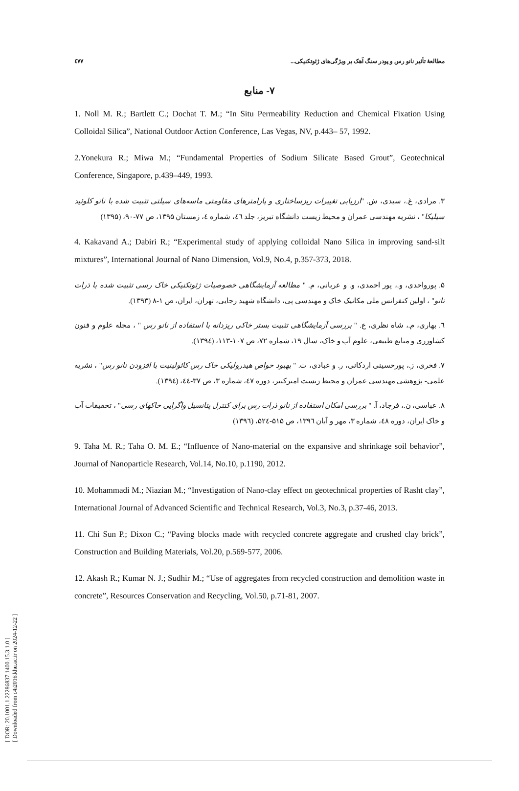٤٧٧ مطالعهٔ تأثیر نانو رس و پودر سنگ آهک بر ویژگی‌های ژئوتکنیکی...
۷- منابع
1. Noll M. R.; Bartlett C.; Dochat T. M.; “In Situ Permeability Reduction and Chemical Fixation Using Colloidal Silica”, National Outdoor Action Conference, Las Vegas, NV, p.443– 57, 1992.
2.Yonekura R.; Miwa M.; “Fundamental Properties of Sodium Silicate Based Grout”, Geotechnical Conference, Singapore, p.439–449, 1993.
۳. مرادی، غ.، سیدی، ش. "ارزیابی تغییرات ریزساختاری و پارامترهای مقاومتی ماسه‌های سیلتی تثبیت شده با نانو کلوئید سیلیکا" ، نشریه مهندسی عمران و محیط زیست دانشگاه تبریز، جلد ٤٦، شماره ٤، زمستان ۱۳۹۵، ص ۷۷-۹۰، (۱۳۹۵)
4. Kakavand A.; Dabiri R.; “Experimental study of applying colloidal Nano Silica in improving sand-silt mixtures”, International Journal of Nano Dimension, Vol.9, No.4, p.357-373, 2018.
۵. پورواحدی، و.، پور احمدی، و. و عربانی، م. " مطالعه آزمایشگاهی خصوصیات ژئوتکنیکی خاک رسی تثبیت شده با ذرات نانو" ، اولین کنفرانس ملی مکانیک خاک و مهندسی پی، دانشگاه شهید رجایی، تهران، ایران، ص ۱-۸ (۱۳۹۳).
٦. بهاری، م.، شاه نظری، ع. " بررسی آزمایشگاهی تثبیت بستر خاکی ریزدانه با استفاده از نانو رس " ، مجله علوم و فنون کشاورزی و منابع طبیعی، علوم آب و خاک، سال ۱۹، شماره ۷۲، ص ۱۰۷-۱۱۳، (۱۳۹٤).
۷. فخری، ز.، پورحسینی اردکانی، ر. و عبادی، ت. " بهبود خواص هیدرولیکی خاک رس کائولینیت با افزودن نانو رس" ، نشریه علمی- پژوهشی مهندسی عمران و محیط زیست امیرکبیر، دوره ٤۷، شماره ۳، ص ۳۷-٤٤، (۱۳۹٤).
۸. عباسی، ن.، فرجاد، آ. " بررسی امکان استفاده از نانو ذرات رس برای کنترل پتانسیل واگرایی خاکهای رسی" ، تحقیقات آب و خاک ایران، دوره ٤۸، شماره ۳، مهر و آبان ۱۳۹٦، ص ۵۱۵-۵۲٤، (۱۳۹٦)
9. Taha M. R.; Taha O. M. E.; “Influence of Nano-material on the expansive and shrinkage soil behavior”, Journal of Nanoparticle Research, Vol.14, No.10, p.1190, 2012.
10. Mohammadi M.; Niazian M.; “Investigation of Nano-clay effect on geotechnical properties of Rasht clay”, International Journal of Advanced Scientific and Technical Research, Vol.3, No.3, p.37-46, 2013.
11. Chi Sun P.; Dixon C.; “Paving blocks made with recycled concrete aggregate and crushed clay brick”, Construction and Building Materials, Vol.20, p.569-577, 2006.
12. Akash R.; Kumar N. J.; Sudhir M.; “Use of aggregates from recycled construction and demolition waste in concrete”, Resources Conservation and Recycling, Vol.50, p.71-81, 2007.
[ DOR: 20.1001.1.22286837.1400.15.3.1.0 ]
[ Downloaded from c4i2016.khu.ac.ir on 2024-12-22 ]